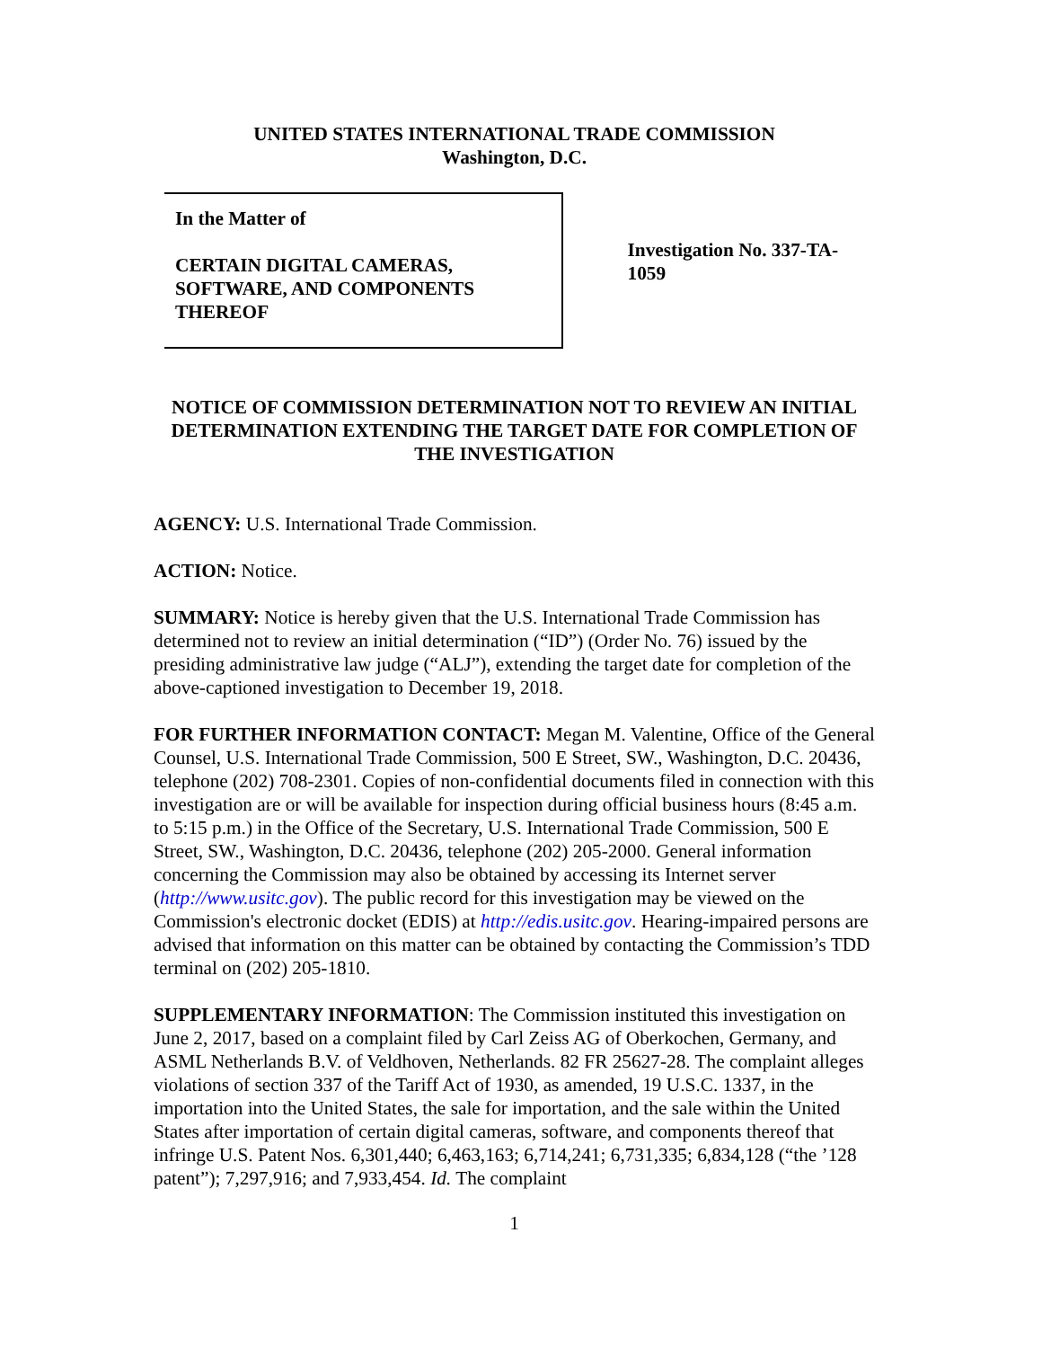UNITED STATES INTERNATIONAL TRADE COMMISSION
Washington, D.C.
In the Matter of
CERTAIN DIGITAL CAMERAS, SOFTWARE, AND COMPONENTS THEREOF
Investigation No. 337-TA-1059
NOTICE OF COMMISSION DETERMINATION NOT TO REVIEW AN INITIAL DETERMINATION EXTENDING THE TARGET DATE FOR COMPLETION OF THE INVESTIGATION
AGENCY: U.S. International Trade Commission.
ACTION: Notice.
SUMMARY: Notice is hereby given that the U.S. International Trade Commission has determined not to review an initial determination (“ID”) (Order No. 76) issued by the presiding administrative law judge (“ALJ”), extending the target date for completion of the above-captioned investigation to December 19, 2018.
FOR FURTHER INFORMATION CONTACT: Megan M. Valentine, Office of the General Counsel, U.S. International Trade Commission, 500 E Street, SW., Washington, D.C. 20436, telephone (202) 708-2301. Copies of non-confidential documents filed in connection with this investigation are or will be available for inspection during official business hours (8:45 a.m. to 5:15 p.m.) in the Office of the Secretary, U.S. International Trade Commission, 500 E Street, SW., Washington, D.C. 20436, telephone (202) 205-2000. General information concerning the Commission may also be obtained by accessing its Internet server (http://www.usitc.gov). The public record for this investigation may be viewed on the Commission's electronic docket (EDIS) at http://edis.usitc.gov. Hearing-impaired persons are advised that information on this matter can be obtained by contacting the Commission’s TDD terminal on (202) 205-1810.
SUPPLEMENTARY INFORMATION: The Commission instituted this investigation on June 2, 2017, based on a complaint filed by Carl Zeiss AG of Oberkochen, Germany, and ASML Netherlands B.V. of Veldhoven, Netherlands. 82 FR 25627-28. The complaint alleges violations of section 337 of the Tariff Act of 1930, as amended, 19 U.S.C. 1337, in the importation into the United States, the sale for importation, and the sale within the United States after importation of certain digital cameras, software, and components thereof that infringe U.S. Patent Nos. 6,301,440; 6,463,163; 6,714,241; 6,731,335; 6,834,128 (“the ’128 patent”); 7,297,916; and 7,933,454. Id. The complaint
1